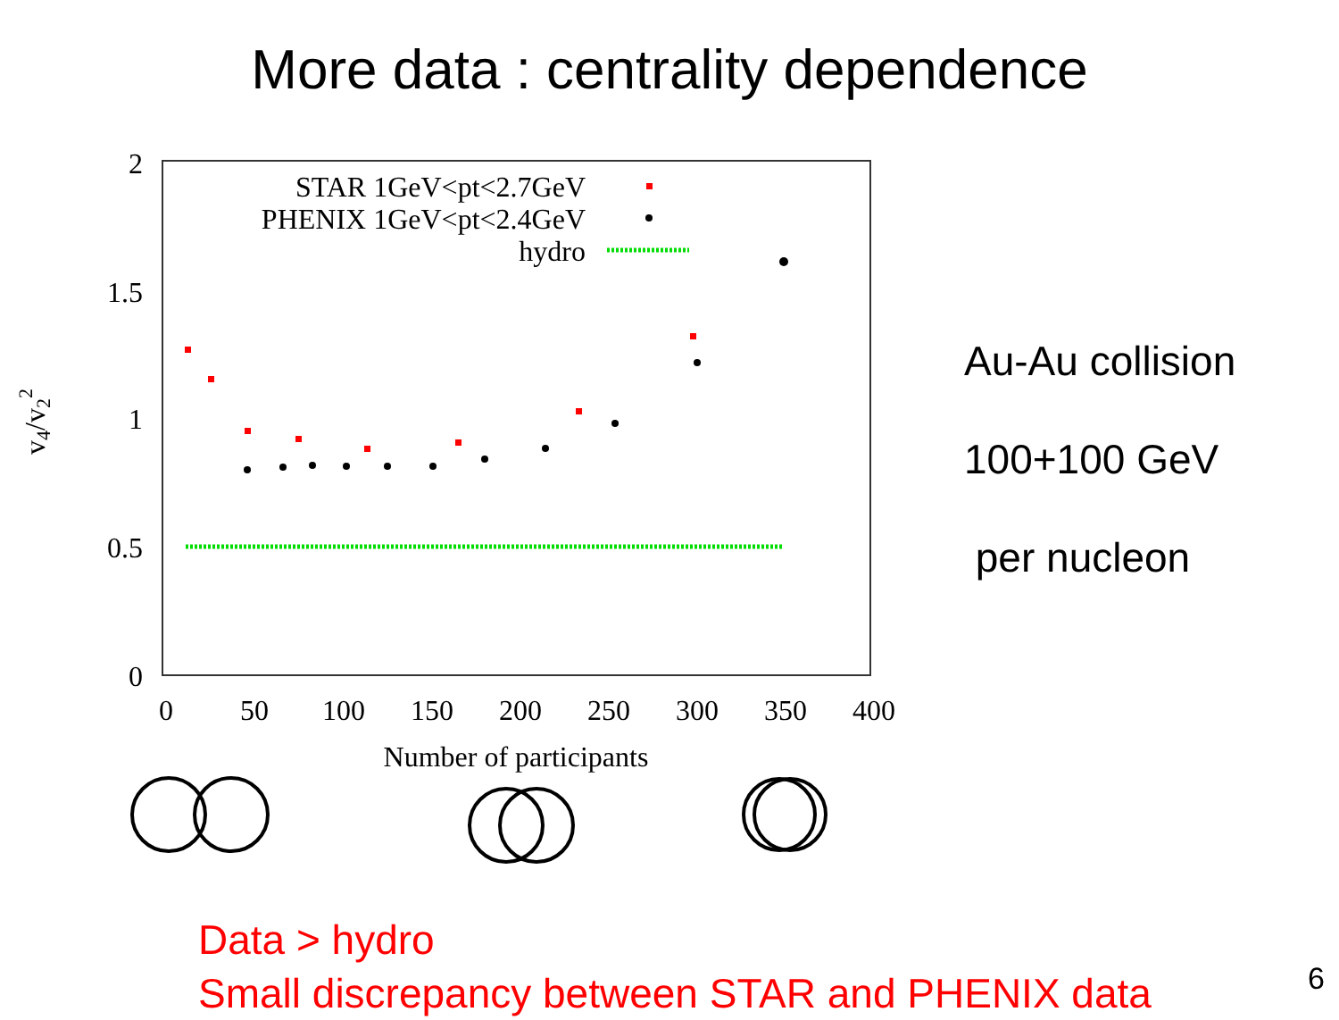More data : centrality dependence
2
1.5
1
0.5
0
0
50
100
150
200
250
300
350
400
Number of participants
v4/v22
STAR 1GeV<pt<2.7GeV
PHENIX 1GeV<pt<2.4GeV
hydro
Au-Au collision
100+100 GeV
per nucleon
Data > hydro
Small discrepancy between STAR and PHENIX data
6